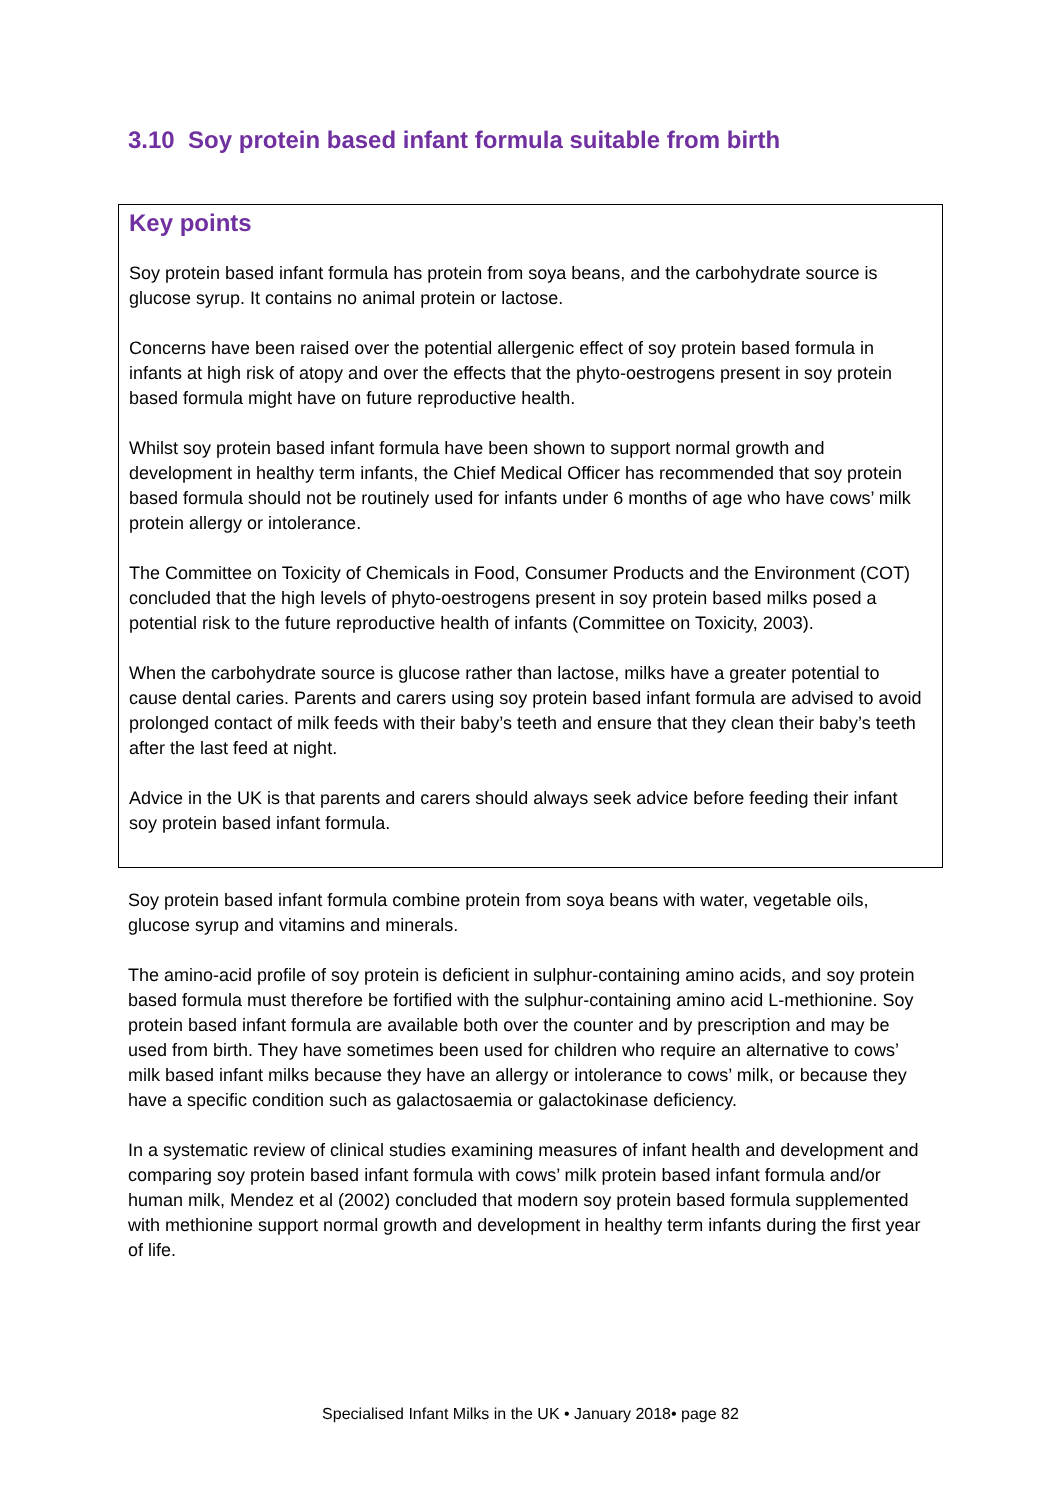3.10 Soy protein based infant formula suitable from birth
Key points
Soy protein based infant formula has protein from soya beans, and the carbohydrate source is glucose syrup. It contains no animal protein or lactose.
Concerns have been raised over the potential allergenic effect of soy protein based formula in infants at high risk of atopy and over the effects that the phyto-oestrogens present in soy protein based formula might have on future reproductive health.
Whilst soy protein based infant formula have been shown to support normal growth and development in healthy term infants, the Chief Medical Officer has recommended that soy protein based formula should not be routinely used for infants under 6 months of age who have cows’ milk protein allergy or intolerance.
The Committee on Toxicity of Chemicals in Food, Consumer Products and the Environment (COT) concluded that the high levels of phyto-oestrogens present in soy protein based milks posed a potential risk to the future reproductive health of infants (Committee on Toxicity, 2003).
When the carbohydrate source is glucose rather than lactose, milks have a greater potential to cause dental caries. Parents and carers using soy protein based infant formula are advised to avoid prolonged contact of milk feeds with their baby’s teeth and ensure that they clean their baby’s teeth after the last feed at night.
Advice in the UK is that parents and carers should always seek advice before feeding their infant soy protein based infant formula.
Soy protein based infant formula combine protein from soya beans with water, vegetable oils, glucose syrup and vitamins and minerals.
The amino-acid profile of soy protein is deficient in sulphur-containing amino acids, and soy protein based formula must therefore be fortified with the sulphur-containing amino acid L-methionine. Soy protein based infant formula are available both over the counter and by prescription and may be used from birth. They have sometimes been used for children who require an alternative to cows’ milk based infant milks because they have an allergy or intolerance to cows’ milk, or because they have a specific condition such as galactosaemia or galactokinase deficiency.
In a systematic review of clinical studies examining measures of infant health and development and comparing soy protein based infant formula with cows’ milk protein based infant formula and/or human milk, Mendez et al (2002) concluded that modern soy protein based formula supplemented with methionine support normal growth and development in healthy term infants during the first year of life.
Specialised Infant Milks in the UK • January 2018• page 82